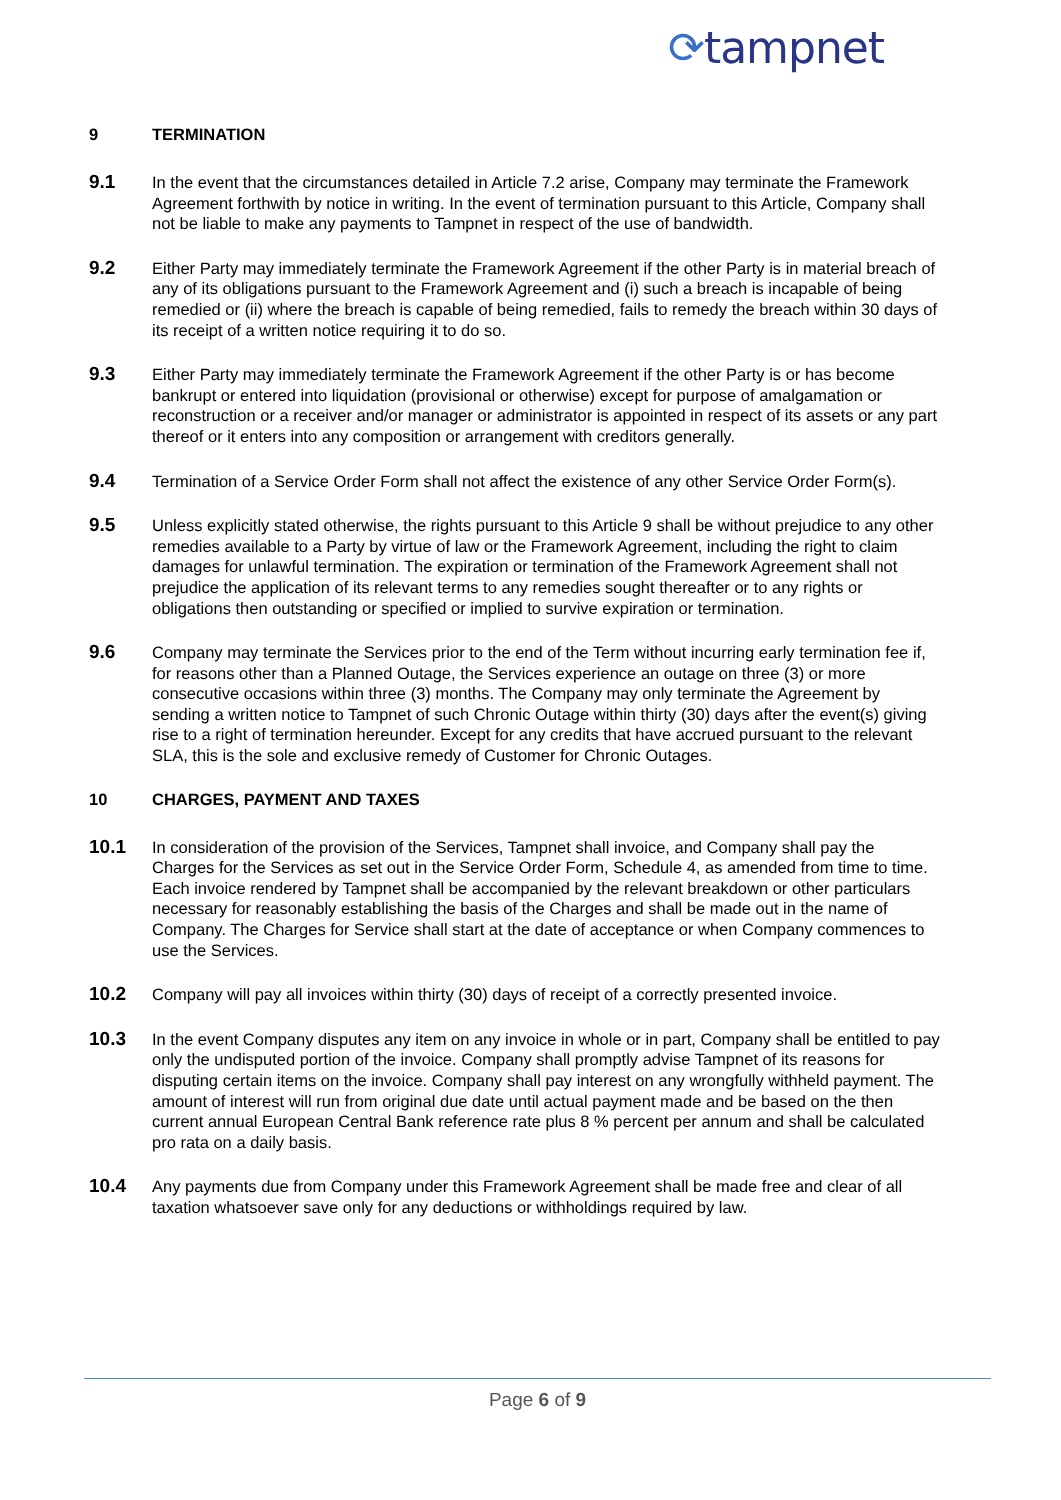⟳tampnet
9 TERMINATION
9.1 In the event that the circumstances detailed in Article 7.2 arise, Company may terminate the Framework Agreement forthwith by notice in writing. In the event of termination pursuant to this Article, Company shall not be liable to make any payments to Tampnet in respect of the use of bandwidth.
9.2 Either Party may immediately terminate the Framework Agreement if the other Party is in material breach of any of its obligations pursuant to the Framework Agreement and (i) such a breach is incapable of being remedied or (ii) where the breach is capable of being remedied, fails to remedy the breach within 30 days of its receipt of a written notice requiring it to do so.
9.3 Either Party may immediately terminate the Framework Agreement if the other Party is or has become bankrupt or entered into liquidation (provisional or otherwise) except for purpose of amalgamation or reconstruction or a receiver and/or manager or administrator is appointed in respect of its assets or any part thereof or it enters into any composition or arrangement with creditors generally.
9.4 Termination of a Service Order Form shall not affect the existence of any other Service Order Form(s).
9.5 Unless explicitly stated otherwise, the rights pursuant to this Article 9 shall be without prejudice to any other remedies available to a Party by virtue of law or the Framework Agreement, including the right to claim damages for unlawful termination. The expiration or termination of the Framework Agreement shall not prejudice the application of its relevant terms to any remedies sought thereafter or to any rights or obligations then outstanding or specified or implied to survive expiration or termination.
9.6 Company may terminate the Services prior to the end of the Term without incurring early termination fee if, for reasons other than a Planned Outage, the Services experience an outage on three (3) or more consecutive occasions within three (3) months. The Company may only terminate the Agreement by sending a written notice to Tampnet of such Chronic Outage within thirty (30) days after the event(s) giving rise to a right of termination hereunder. Except for any credits that have accrued pursuant to the relevant SLA, this is the sole and exclusive remedy of Customer for Chronic Outages.
10 CHARGES, PAYMENT AND TAXES
10.1 In consideration of the provision of the Services, Tampnet shall invoice, and Company shall pay the Charges for the Services as set out in the Service Order Form, Schedule 4, as amended from time to time. Each invoice rendered by Tampnet shall be accompanied by the relevant breakdown or other particulars necessary for reasonably establishing the basis of the Charges and shall be made out in the name of Company. The Charges for Service shall start at the date of acceptance or when Company commences to use the Services.
10.2 Company will pay all invoices within thirty (30) days of receipt of a correctly presented invoice.
10.3 In the event Company disputes any item on any invoice in whole or in part, Company shall be entitled to pay only the undisputed portion of the invoice. Company shall promptly advise Tampnet of its reasons for disputing certain items on the invoice. Company shall pay interest on any wrongfully withheld payment. The amount of interest will run from original due date until actual payment made and be based on the then current annual European Central Bank reference rate plus 8 % percent per annum and shall be calculated pro rata on a daily basis.
10.4 Any payments due from Company under this Framework Agreement shall be made free and clear of all taxation whatsoever save only for any deductions or withholdings required by law.
Page 6 of 9